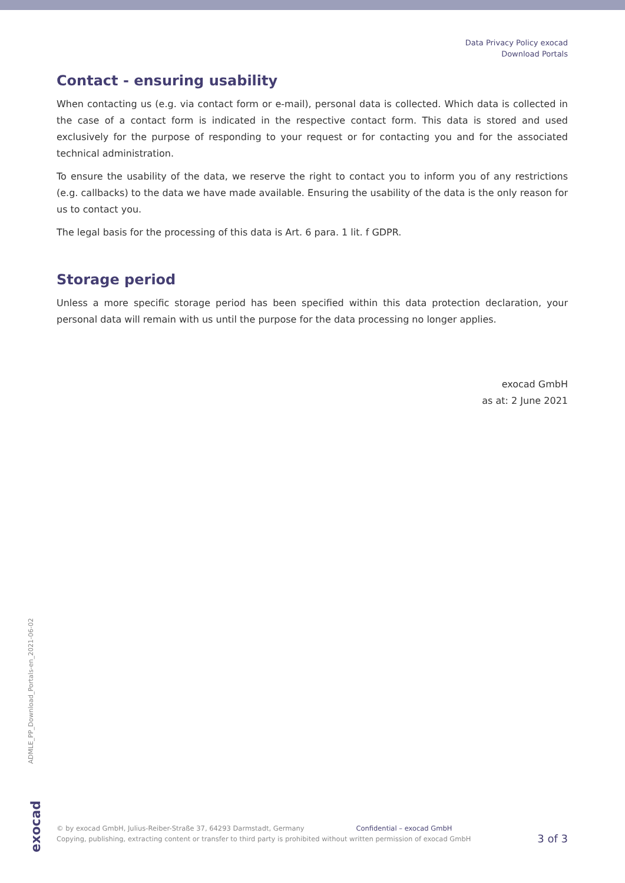Data Privacy Policy exocad
Download Portals
Contact - ensuring usability
When contacting us (e.g. via contact form or e-mail), personal data is collected. Which data is collected in the case of a contact form is indicated in the respective contact form. This data is stored and used exclusively for the purpose of responding to your request or for contacting you and for the associated technical administration.
To ensure the usability of the data, we reserve the right to contact you to inform you of any restrictions (e.g. callbacks) to the data we have made available. Ensuring the usability of the data is the only reason for us to contact you.
The legal basis for the processing of this data is Art. 6 para. 1 lit. f GDPR.
Storage period
Unless a more specific storage period has been specified within this data protection declaration, your personal data will remain with us until the purpose for the data processing no longer applies.
exocad GmbH
as at: 2 June 2021
ADMLE_PP_Download_Portals-en_2021-06-02
exocad
© by exocad GmbH, Julius-Reiber-Straße 37, 64293 Darmstadt, Germany Confidential – exocad GmbH
Copying, publishing, extracting content or transfer to third party is prohibited without written permission of exocad GmbH
3 of 3